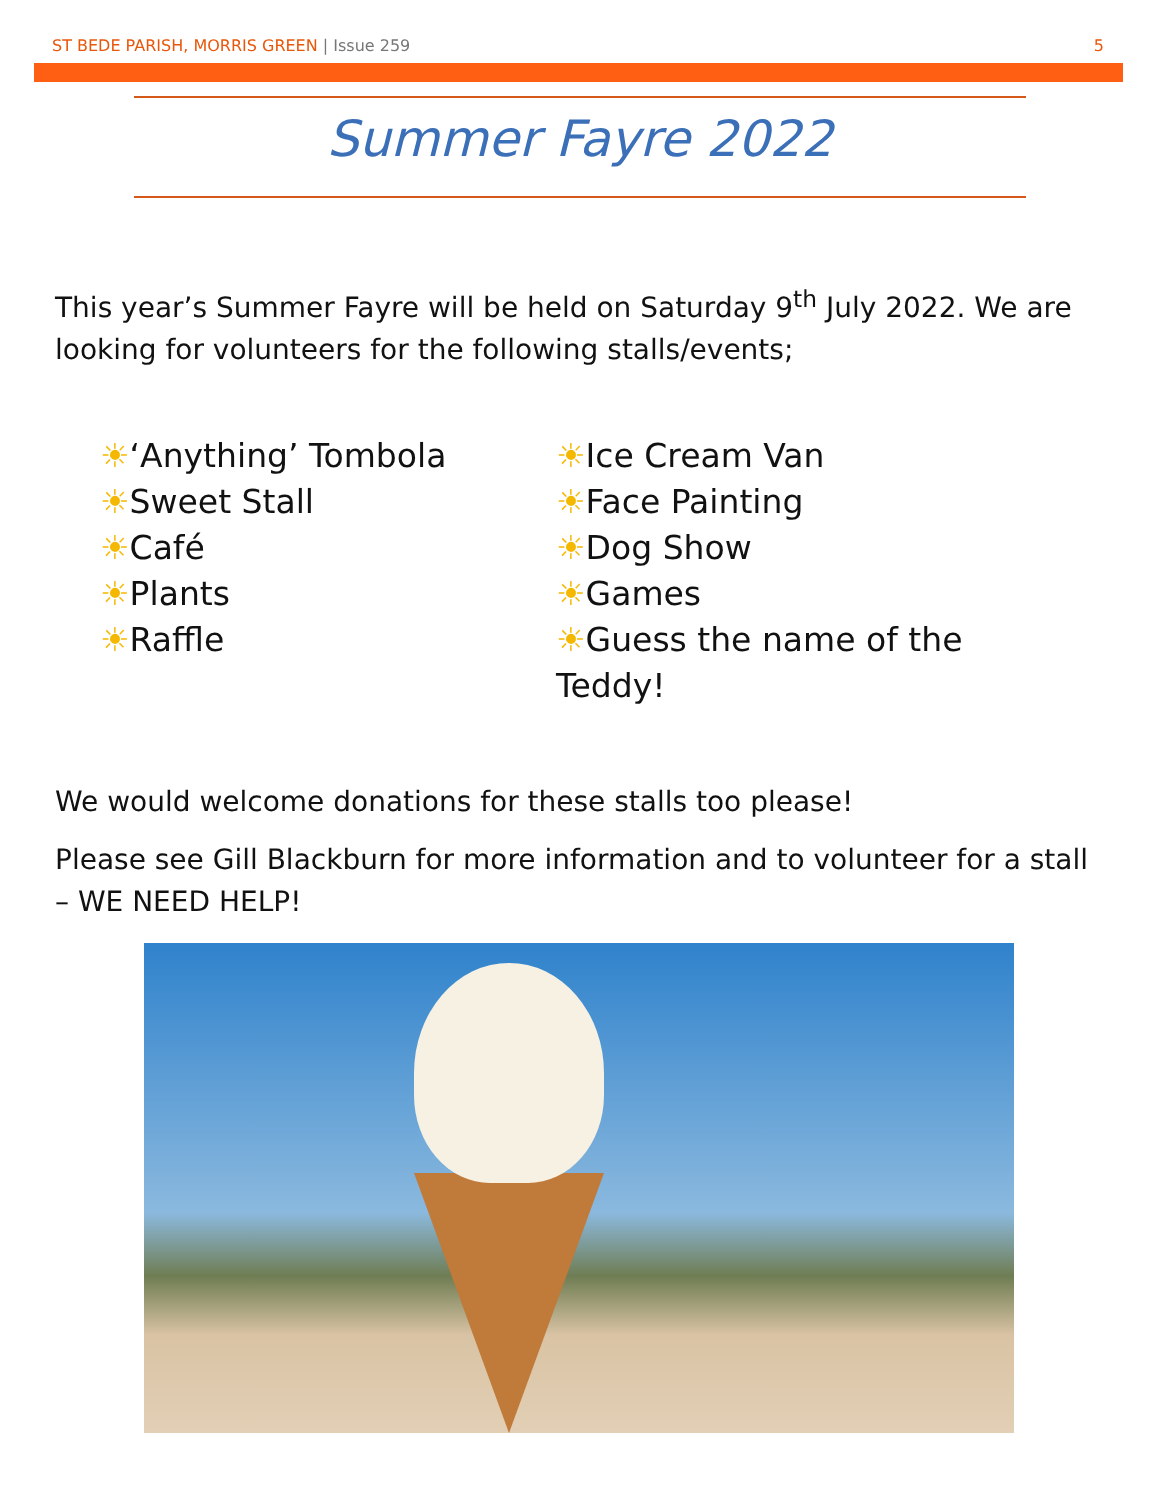ST BEDE PARISH, MORRIS GREEN | Issue 259 5
Summer Fayre 2022
This year’s Summer Fayre will be held on Saturday 9<sup>th</sup> July 2022. We are looking for volunteers for the following stalls/events;
☀‘Anything’ Tombola
☀Sweet Stall
☀Café
☀Plants
☀Raffle
☀Ice Cream Van
☀Face Painting
☀Dog Show
☀Games
☀Guess the name of the Teddy!
We would welcome donations for these stalls too please!
Please see Gill Blackburn for more information and to volunteer for a stall – WE NEED HELP!